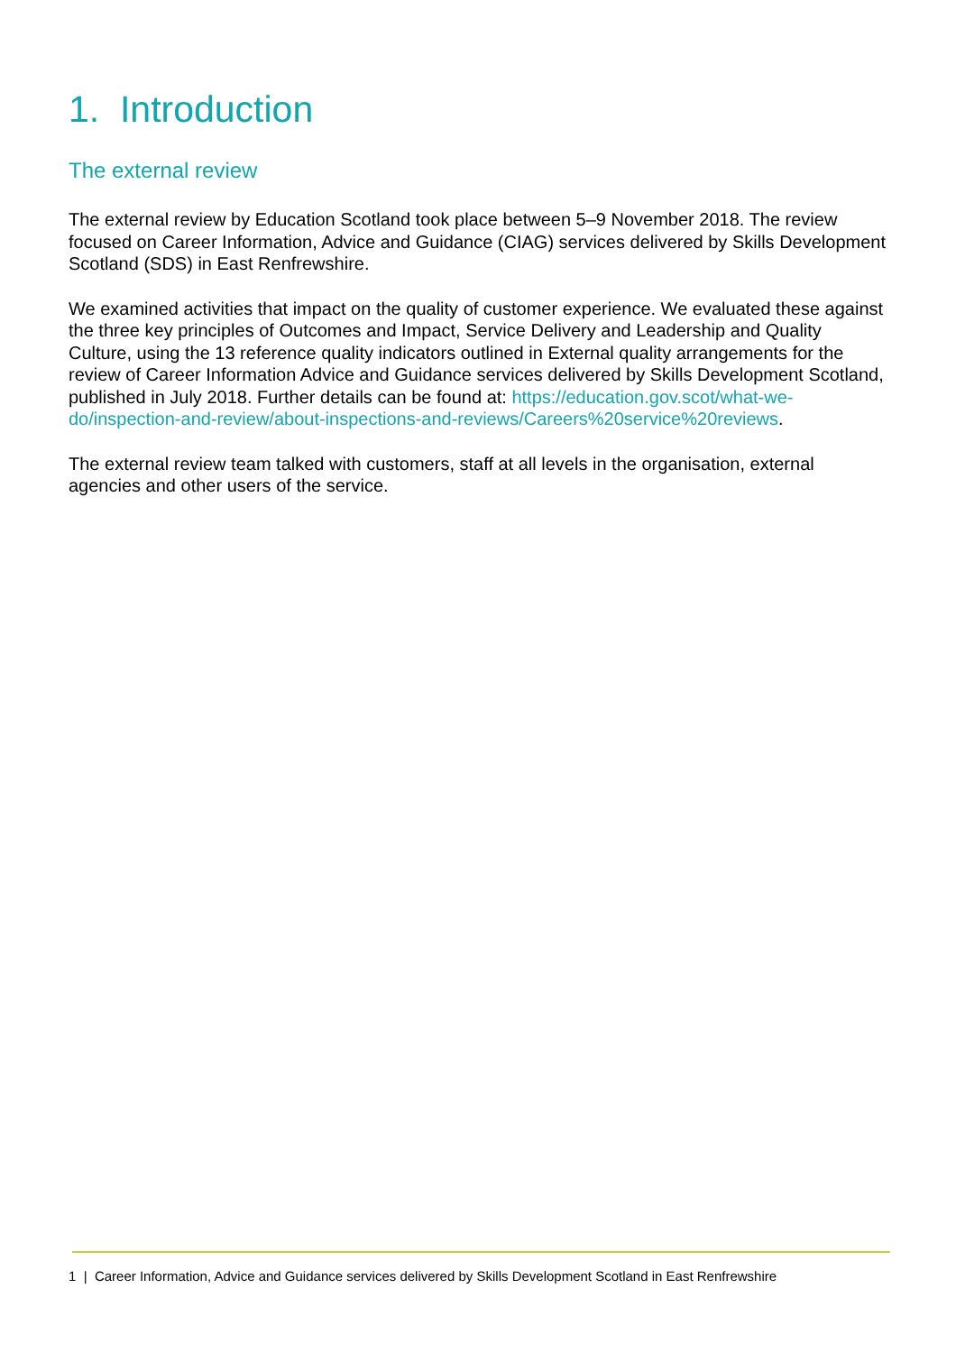1. Introduction
The external review
The external review by Education Scotland took place between 5–9 November 2018. The review focused on Career Information, Advice and Guidance (CIAG) services delivered by Skills Development Scotland (SDS) in East Renfrewshire.
We examined activities that impact on the quality of customer experience. We evaluated these against the three key principles of Outcomes and Impact, Service Delivery and Leadership and Quality Culture, using the 13 reference quality indicators outlined in External quality arrangements for the review of Career Information Advice and Guidance services delivered by Skills Development Scotland, published in July 2018. Further details can be found at: https://education.gov.scot/what-we-do/inspection-and-review/about-inspections-and-reviews/Careers%20service%20reviews.
The external review team talked with customers, staff at all levels in the organisation, external agencies and other users of the service.
1 | Career Information, Advice and Guidance services delivered by Skills Development Scotland in East Renfrewshire